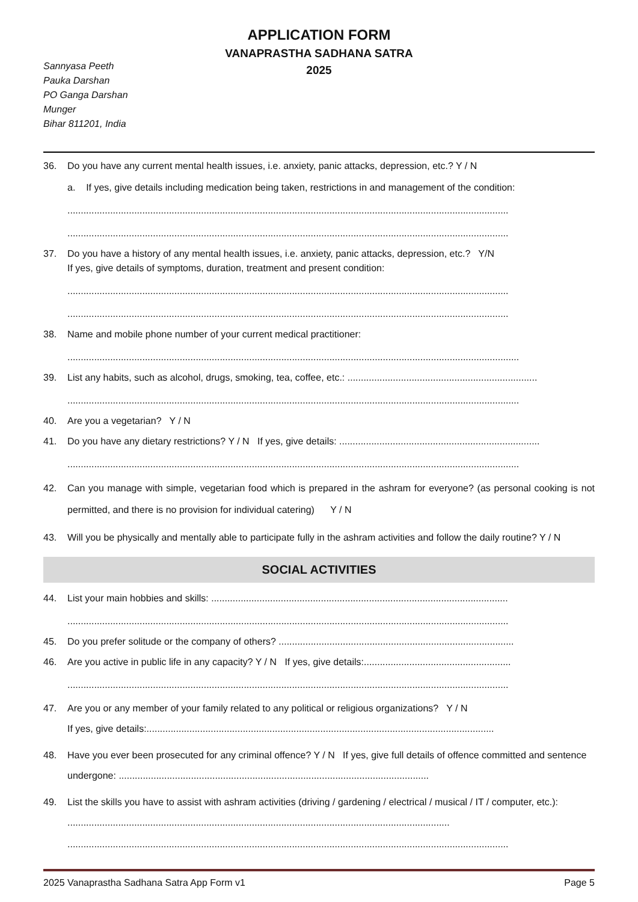APPLICATION FORM
VANAPRASTHA SADHANA SATRA
2025
Sannyasa Peeth
Pauka Darshan
PO Ganga Darshan
Munger
Bihar 811201, India
36. Do you have any current mental health issues, i.e. anxiety, panic attacks, depression, etc.? Y / N
a. If yes, give details including medication being taken, restrictions in and management of the condition:
.....................................................................................................................................................................
.....................................................................................................................................................................
37. Do you have a history of any mental health issues, i.e. anxiety, panic attacks, depression, etc.? Y/N
If yes, give details of symptoms, duration, treatment and present condition:
.....................................................................................................................................................................
.....................................................................................................................................................................
38. Name and mobile phone number of your current medical practitioner:
.........................................................................................................................................................................
39. List any habits, such as alcohol, drugs, smoking, tea, coffee, etc.: .......................................................................
.........................................................................................................................................................................
40. Are you a vegetarian? Y / N
41. Do you have any dietary restrictions? Y / N If yes, give details: ...........................................................................
.........................................................................................................................................................................
42. Can you manage with simple, vegetarian food which is prepared in the ashram for everyone? (as personal cooking is not permitted, and there is no provision for individual catering) Y / N
43. Will you be physically and mentally able to participate fully in the ashram activities and follow the daily routine? Y / N
SOCIAL ACTIVITIES
44. List your main hobbies and skills: ...............................................................................................................
.....................................................................................................................................................................
45. Do you prefer solitude or the company of others? ........................................................................................
46. Are you active in public life in any capacity? Y / N If yes, give details:.......................................................
.....................................................................................................................................................................
47. Are you or any member of your family related to any political or religious organizations? Y / N
If yes, give details:..................................................................................................................................
48. Have you ever been prosecuted for any criminal offence? Y / N If yes, give full details of offence committed and sentence undergone: ....................................................................................................................
49. List the skills you have to assist with ashram activities (driving / gardening / electrical / musical / IT / computer, etc.): ...............................................................................................................................................
.....................................................................................................................................................................
2025 Vanaprastha Sadhana Satra App Form v1 Page 5